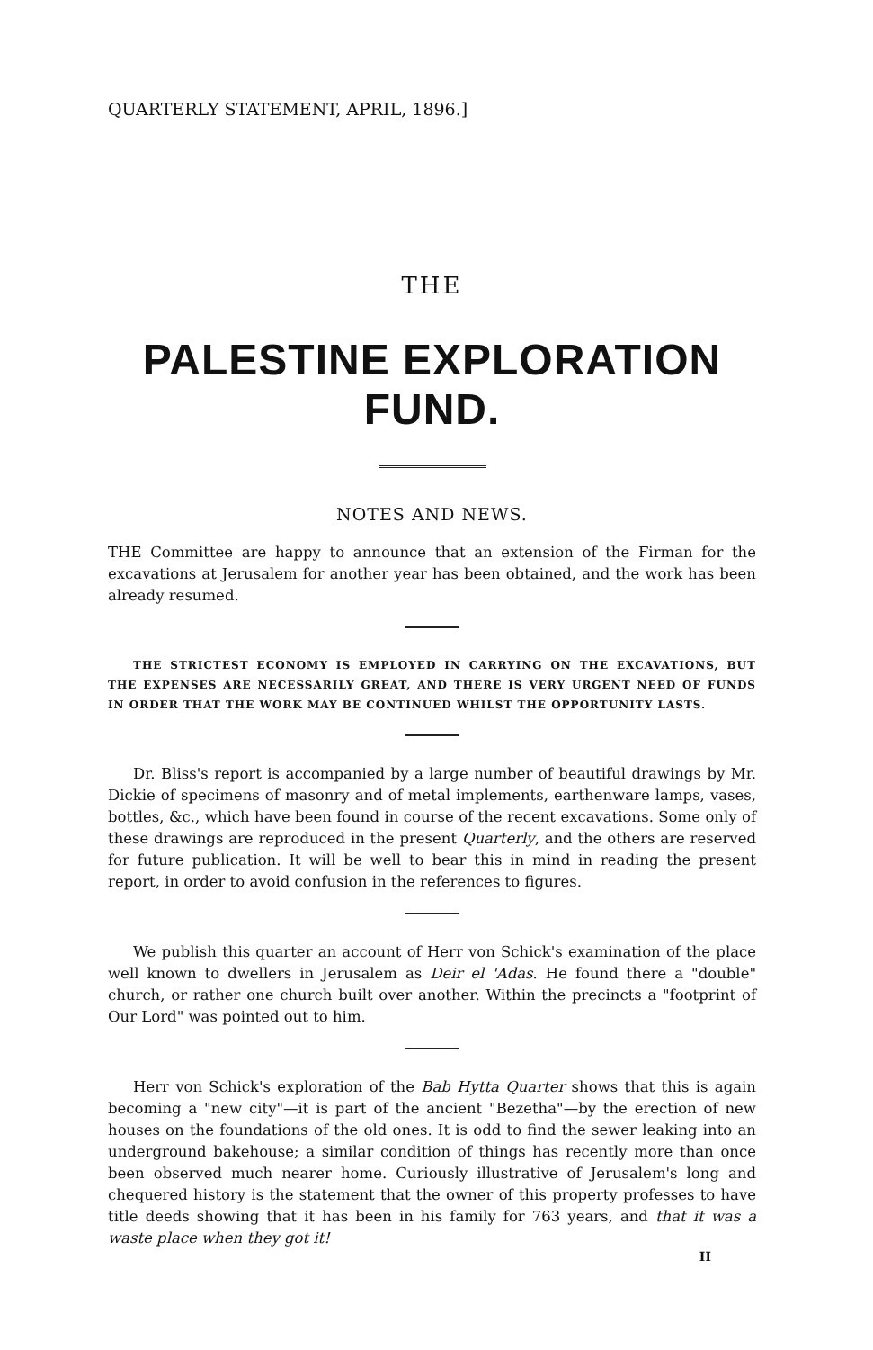QUARTERLY STATEMENT, APRIL, 1896.]
THE
PALESTINE EXPLORATION FUND.
NOTES AND NEWS.
THE Committee are happy to announce that an extension of the Firman for the excavations at Jerusalem for another year has been obtained, and the work has been already resumed.
THE STRICTEST ECONOMY IS EMPLOYED IN CARRYING ON THE EXCAVATIONS, BUT THE EXPENSES ARE NECESSARILY GREAT, AND THERE IS VERY URGENT NEED OF FUNDS IN ORDER THAT THE WORK MAY BE CONTINUED WHILST THE OPPORTUNITY LASTS.
Dr. Bliss's report is accompanied by a large number of beautiful drawings by Mr. Dickie of specimens of masonry and of metal implements, earthenware lamps, vases, bottles, &c., which have been found in course of the recent excavations. Some only of these drawings are reproduced in the present Quarterly, and the others are reserved for future publication. It will be well to bear this in mind in reading the present report, in order to avoid confusion in the references to figures.
We publish this quarter an account of Herr von Schick's examination of the place well known to dwellers in Jerusalem as Deir el 'Adas. He found there a "double" church, or rather one church built over another. Within the precincts a "footprint of Our Lord" was pointed out to him.
Herr von Schick's exploration of the Bab Hytta Quarter shows that this is again becoming a "new city"—it is part of the ancient "Bezetha"—by the erection of new houses on the foundations of the old ones. It is odd to find the sewer leaking into an underground bakehouse; a similar condition of things has recently more than once been observed much nearer home. Curiously illustrative of Jerusalem's long and chequered history is the statement that the owner of this property professes to have title deeds showing that it has been in his family for 763 years, and that it was a waste place when they got it!
H